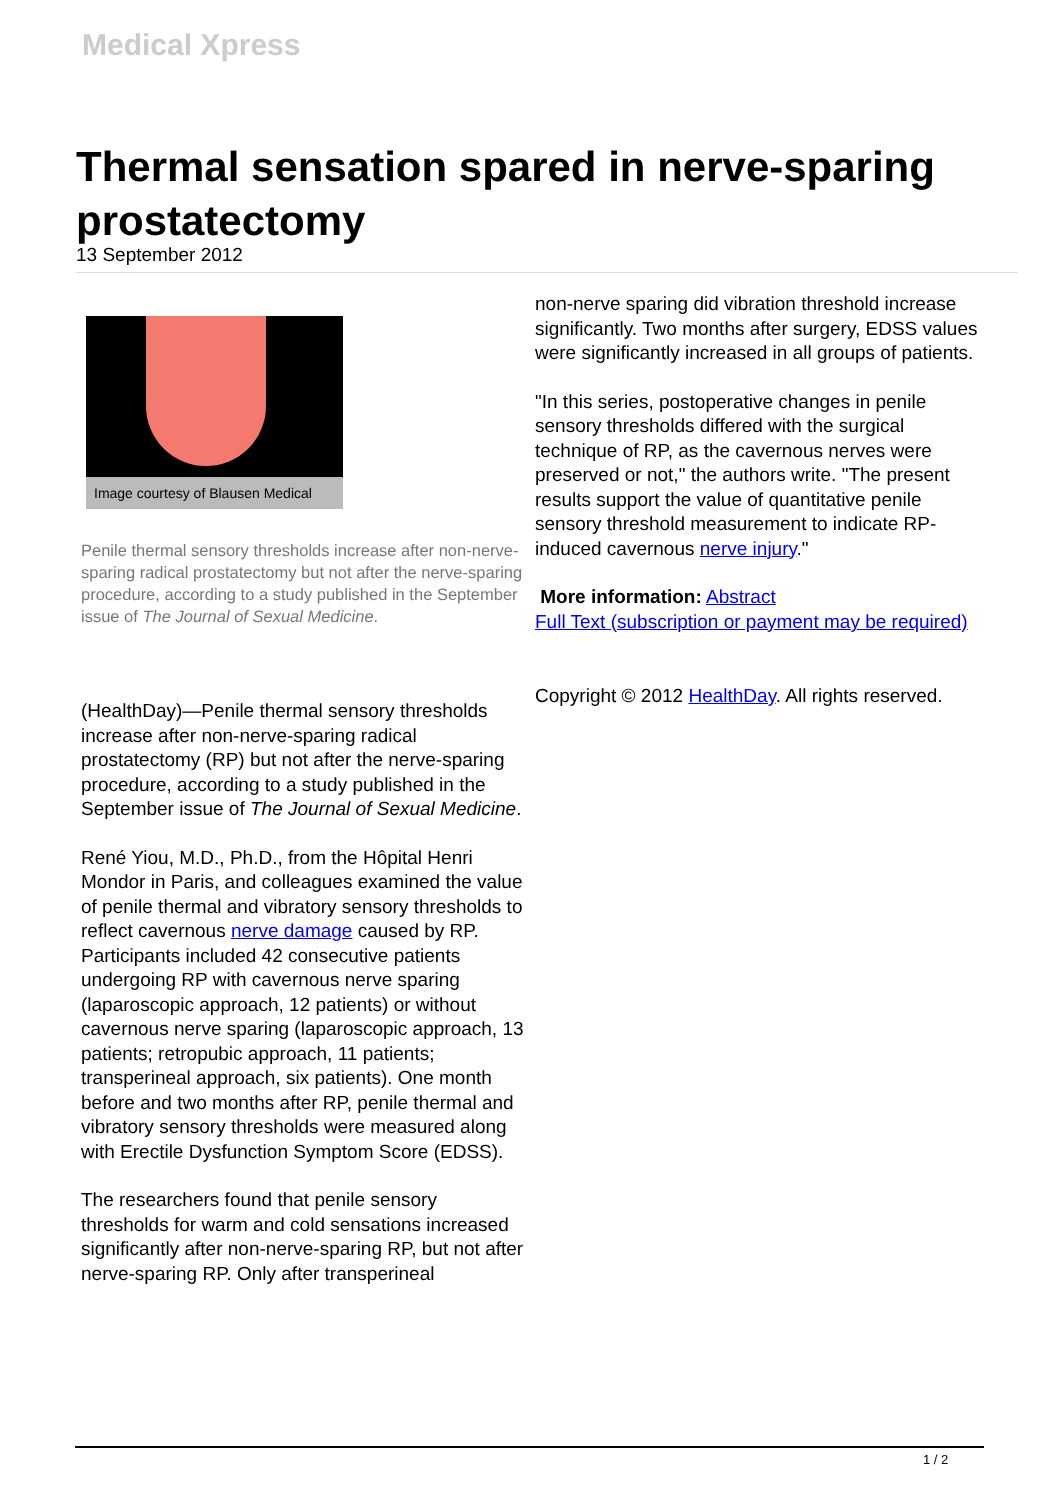Medical Xpress
Thermal sensation spared in nerve-sparing prostatectomy
13 September 2012
Image courtesy of Blausen Medical
Penile thermal sensory thresholds increase after non-nerve-sparing radical prostatectomy but not after the nerve-sparing procedure, according to a study published in the September issue of The Journal of Sexual Medicine.
(HealthDay)—Penile thermal sensory thresholds increase after non-nerve-sparing radical prostatectomy (RP) but not after the nerve-sparing procedure, according to a study published in the September issue of The Journal of Sexual Medicine.
René Yiou, M.D., Ph.D., from the Hôpital Henri Mondor in Paris, and colleagues examined the value of penile thermal and vibratory sensory thresholds to reflect cavernous nerve damage caused by RP. Participants included 42 consecutive patients undergoing RP with cavernous nerve sparing (laparoscopic approach, 12 patients) or without cavernous nerve sparing (laparoscopic approach, 13 patients; retropubic approach, 11 patients; transperineal approach, six patients). One month before and two months after RP, penile thermal and vibratory sensory thresholds were measured along with Erectile Dysfunction Symptom Score (EDSS).
The researchers found that penile sensory thresholds for warm and cold sensations increased significantly after non-nerve-sparing RP, but not after nerve-sparing RP. Only after transperineal
non-nerve sparing did vibration threshold increase significantly. Two months after surgery, EDSS values were significantly increased in all groups of patients.
"In this series, postoperative changes in penile sensory thresholds differed with the surgical technique of RP, as the cavernous nerves were preserved or not," the authors write. "The present results support the value of quantitative penile sensory threshold measurement to indicate RP-induced cavernous nerve injury."
More information: Abstract
Full Text (subscription or payment may be required)
Copyright © 2012 HealthDay. All rights reserved.
1 / 2